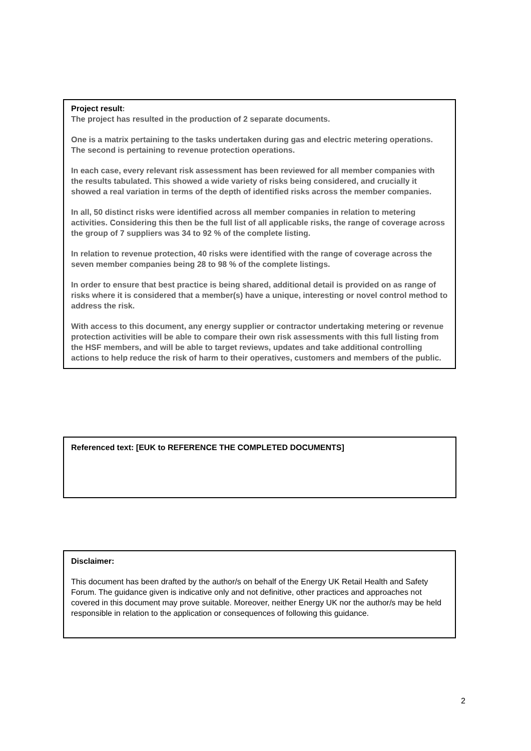Project result:
The project has resulted in the production of 2 separate documents.
One is a matrix pertaining to the tasks undertaken during gas and electric metering operations. The second is pertaining to revenue protection operations.
In each case, every relevant risk assessment has been reviewed for all member companies with the results tabulated. This showed a wide variety of risks being considered, and crucially it showed a real variation in terms of the depth of identified risks across the member companies.
In all, 50 distinct risks were identified across all member companies in relation to metering activities. Considering this then be the full list of all applicable risks, the range of coverage across the group of 7 suppliers was 34 to 92 % of the complete listing.
In relation to revenue protection, 40 risks were identified with the range of coverage across the seven member companies being 28 to 98 % of the complete listings.
In order to ensure that best practice is being shared, additional detail is provided on as range of risks where it is considered that a member(s) have a unique, interesting or novel control method to address the risk.
With access to this document, any energy supplier or contractor undertaking metering or revenue protection activities will be able to compare their own risk assessments with this full listing from the HSF members, and will be able to target reviews, updates and take additional controlling actions to help reduce the risk of harm to their operatives, customers and members of the public.
Referenced text: [EUK to REFERENCE THE COMPLETED DOCUMENTS]
Disclaimer:
This document has been drafted by the author/s on behalf of the Energy UK Retail Health and Safety Forum. The guidance given is indicative only and not definitive, other practices and approaches not covered in this document may prove suitable. Moreover, neither Energy UK nor the author/s may be held responsible in relation to the application or consequences of following this guidance.
2